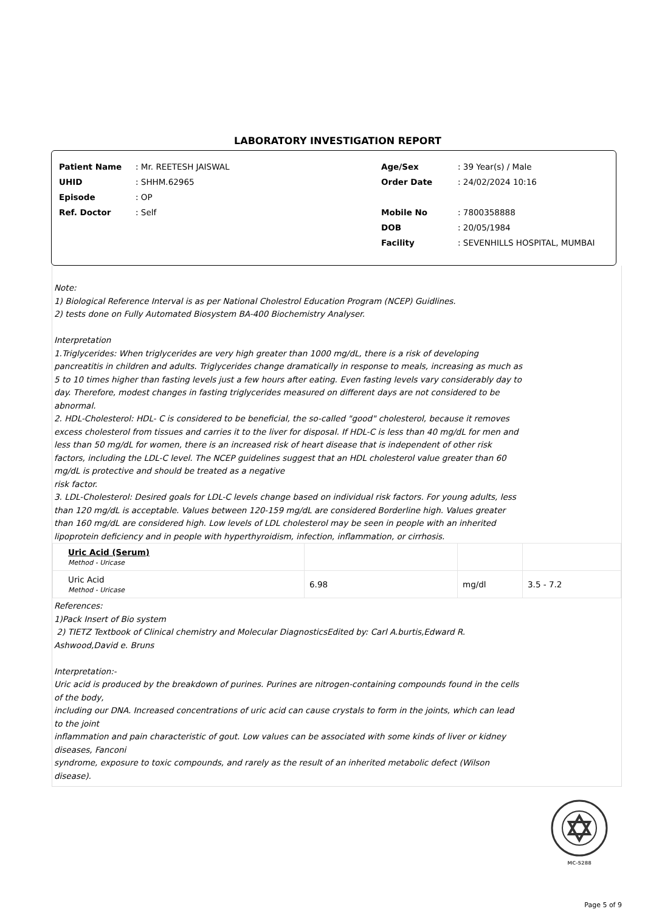LABORATORY INVESTIGATION REPORT
| Patient Name | : Mr. REETESH JAISWAL |
| UHID | : SHHM.62965 |
| Episode | : OP |
| Ref. Doctor | : Self |
| Age/Sex | : 39 Year(s) / Male |
| Order Date | : 24/02/2024 10:16 |
| Mobile No | : 7800358888 |
| DOB | : 20/05/1984 |
| Facility | : SEVENHILLS HOSPITAL, MUMBAI |
Note:
1) Biological Reference Interval is as per National Cholestrol Education Program (NCEP) Guidlines.
2) tests done on Fully Automated Biosystem BA-400 Biochemistry Analyser.
Interpretation
1.Triglycerides: When triglycerides are very high greater than 1000 mg/dL, there is a risk of developing pancreatitis in children and adults. Triglycerides change dramatically in response to meals, increasing as much as 5 to 10 times higher than fasting levels just a few hours after eating. Even fasting levels vary considerably day to day. Therefore, modest changes in fasting triglycerides measured on different days are not considered to be abnormal.
2. HDL-Cholesterol: HDL- C is considered to be beneficial, the so-called "good" cholesterol, because it removes excess cholesterol from tissues and carries it to the liver for disposal. If HDL-C is less than 40 mg/dL for men and less than 50 mg/dL for women, there is an increased risk of heart disease that is independent of other risk factors, including the LDL-C level. The NCEP guidelines suggest that an HDL cholesterol value greater than 60 mg/dL is protective and should be treated as a negative
risk factor.
3. LDL-Cholesterol: Desired goals for LDL-C levels change based on individual risk factors. For young adults, less than 120 mg/dL is acceptable. Values between 120-159 mg/dL are considered Borderline high. Values greater than 160 mg/dL are considered high. Low levels of LDL cholesterol may be seen in people with an inherited lipoprotein deficiency and in people with hyperthyroidism, infection, inflammation, or cirrhosis.
| Uric Acid (Serum) Method - Uricase | | | |
| Uric Acid Method - Uricase | 6.98 | mg/dl | 3.5 - 7.2 |
References:
1)Pack Insert of Bio system
2) TIETZ Textbook of Clinical chemistry and Molecular DiagnosticsEdited by: Carl A.burtis,Edward R. Ashwood,David e. Bruns
Interpretation:-
Uric acid is produced by the breakdown of purines. Purines are nitrogen-containing compounds found in the cells of the body,
including our DNA. Increased concentrations of uric acid can cause crystals to form in the joints, which can lead to the joint
inflammation and pain characteristic of gout. Low values can be associated with some kinds of liver or kidney diseases, Fanconi
syndrome, exposure to toxic compounds, and rarely as the result of an inherited metabolic defect (Wilson disease).
MC-5288
Page 5 of 9